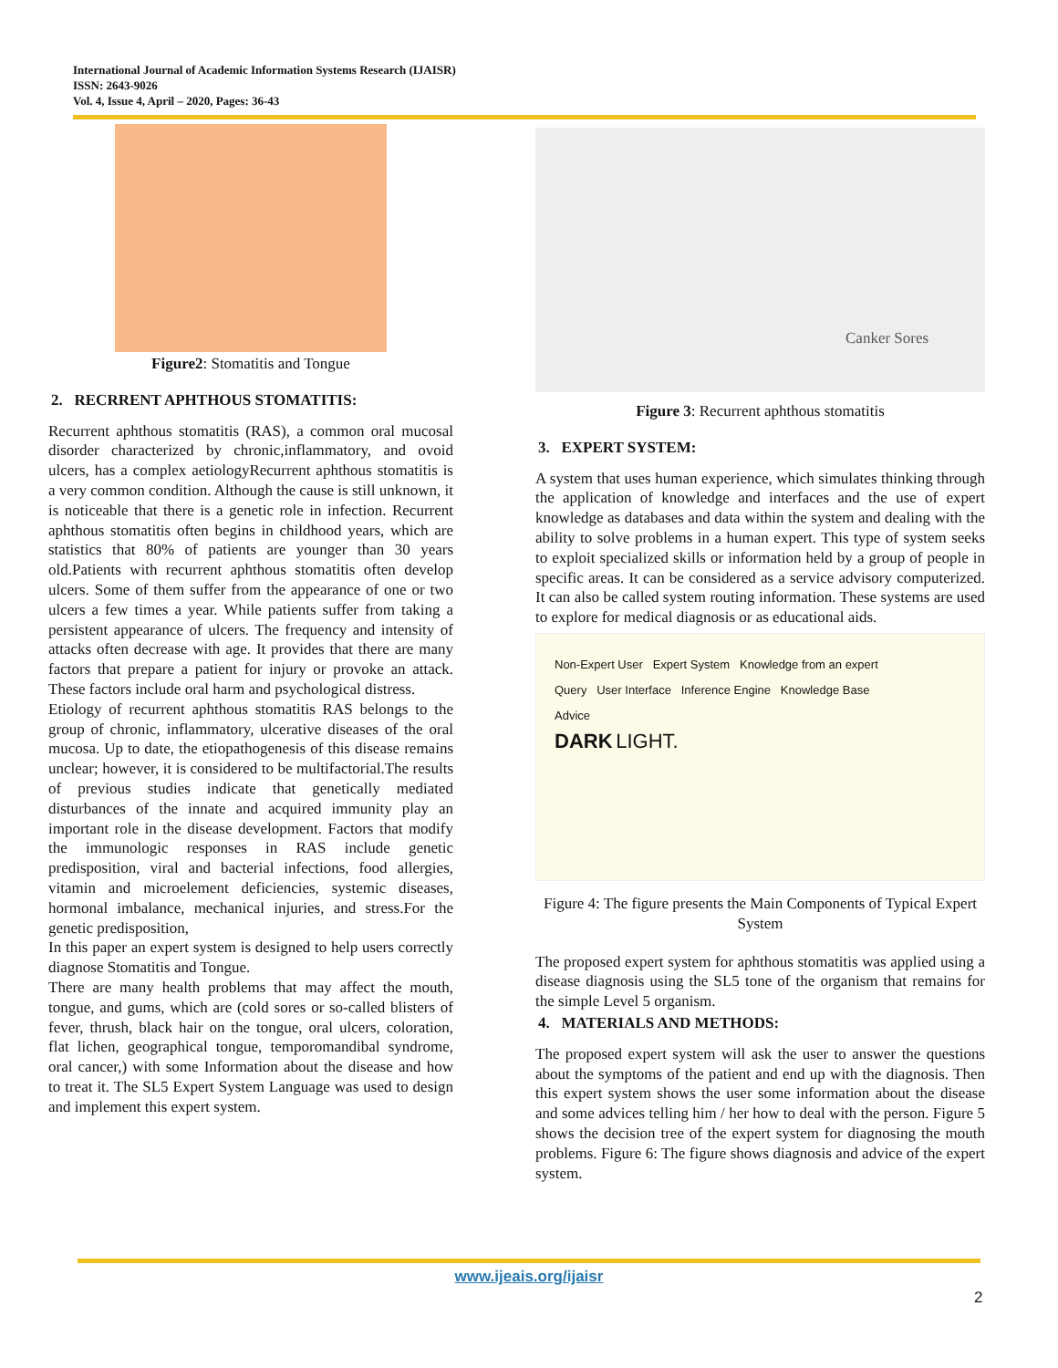International Journal of Academic Information Systems Research (IJAISR)
ISSN: 2643-9026
Vol. 4, Issue 4, April – 2020, Pages: 36-43
Figure2: Stomatitis and Tongue
2. RECRRENT APHTHOUS STOMATITIS:
Recurrent aphthous stomatitis (RAS), a common oral mucosal disorder characterized by chronic,inflammatory, and ovoid ulcers, has a complex aetiologyRecurrent aphthous stomatitis is a very common condition. Although the cause is still unknown, it is noticeable that there is a genetic role in infection. Recurrent aphthous stomatitis often begins in childhood years, which are statistics that 80% of patients are younger than 30 years old.Patients with recurrent aphthous stomatitis often develop ulcers. Some of them suffer from the appearance of one or two ulcers a few times a year. While patients suffer from taking a persistent appearance of ulcers. The frequency and intensity of attacks often decrease with age. It provides that there are many factors that prepare a patient for injury or provoke an attack. These factors include oral harm and psychological distress.
Etiology of recurrent aphthous stomatitis RAS belongs to the group of chronic, inflammatory, ulcerative diseases of the oral mucosa. Up to date, the etiopathogenesis of this disease remains unclear; however, it is considered to be multifactorial.The results of previous studies indicate that genetically mediated disturbances of the innate and acquired immunity play an important role in the disease development. Factors that modify the immunologic responses in RAS include genetic predisposition, viral and bacterial infections, food allergies, vitamin and microelement deficiencies, systemic diseases, hormonal imbalance, mechanical injuries, and stress.For the genetic predisposition,
In this paper an expert system is designed to help users correctly diagnose Stomatitis and Tongue.
There are many health problems that may affect the mouth, tongue, and gums, which are (cold sores or so-called blisters of fever, thrush, black hair on the tongue, oral ulcers, coloration, flat lichen, geographical tongue, temporomandibal syndrome, oral cancer,) with some Information about the disease and how to treat it. The SL5 Expert System Language was used to design and implement this expert system.
Canker Sores
Figure 3: Recurrent aphthous stomatitis
3. EXPERT SYSTEM:
A system that uses human experience, which simulates thinking through the application of knowledge and interfaces and the use of expert knowledge as databases and data within the system and dealing with the ability to solve problems in a human expert. This type of system seeks to exploit specialized skills or information held by a group of people in specific areas. It can be considered as a service advisory computerized. It can also be called system routing information. These systems are used to explore for medical diagnosis or as educational aids.
Non-Expert User Expert System Knowledge from an expert
Query User Interface Inference Engine Knowledge Base
Advice
DARK LIGHT.
Figure 4: The figure presents the Main Components of Typical Expert System
The proposed expert system for aphthous stomatitis was applied using a disease diagnosis using the SL5 tone of the organism that remains for the simple Level 5 organism.
4. MATERIALS AND METHODS:
The proposed expert system will ask the user to answer the questions about the symptoms of the patient and end up with the diagnosis. Then this expert system shows the user some information about the disease and some advices telling him / her how to deal with the person. Figure 5 shows the decision tree of the expert system for diagnosing the mouth problems. Figure 6: The figure shows diagnosis and advice of the expert system.
www.ijeais.org/ijaisr
2